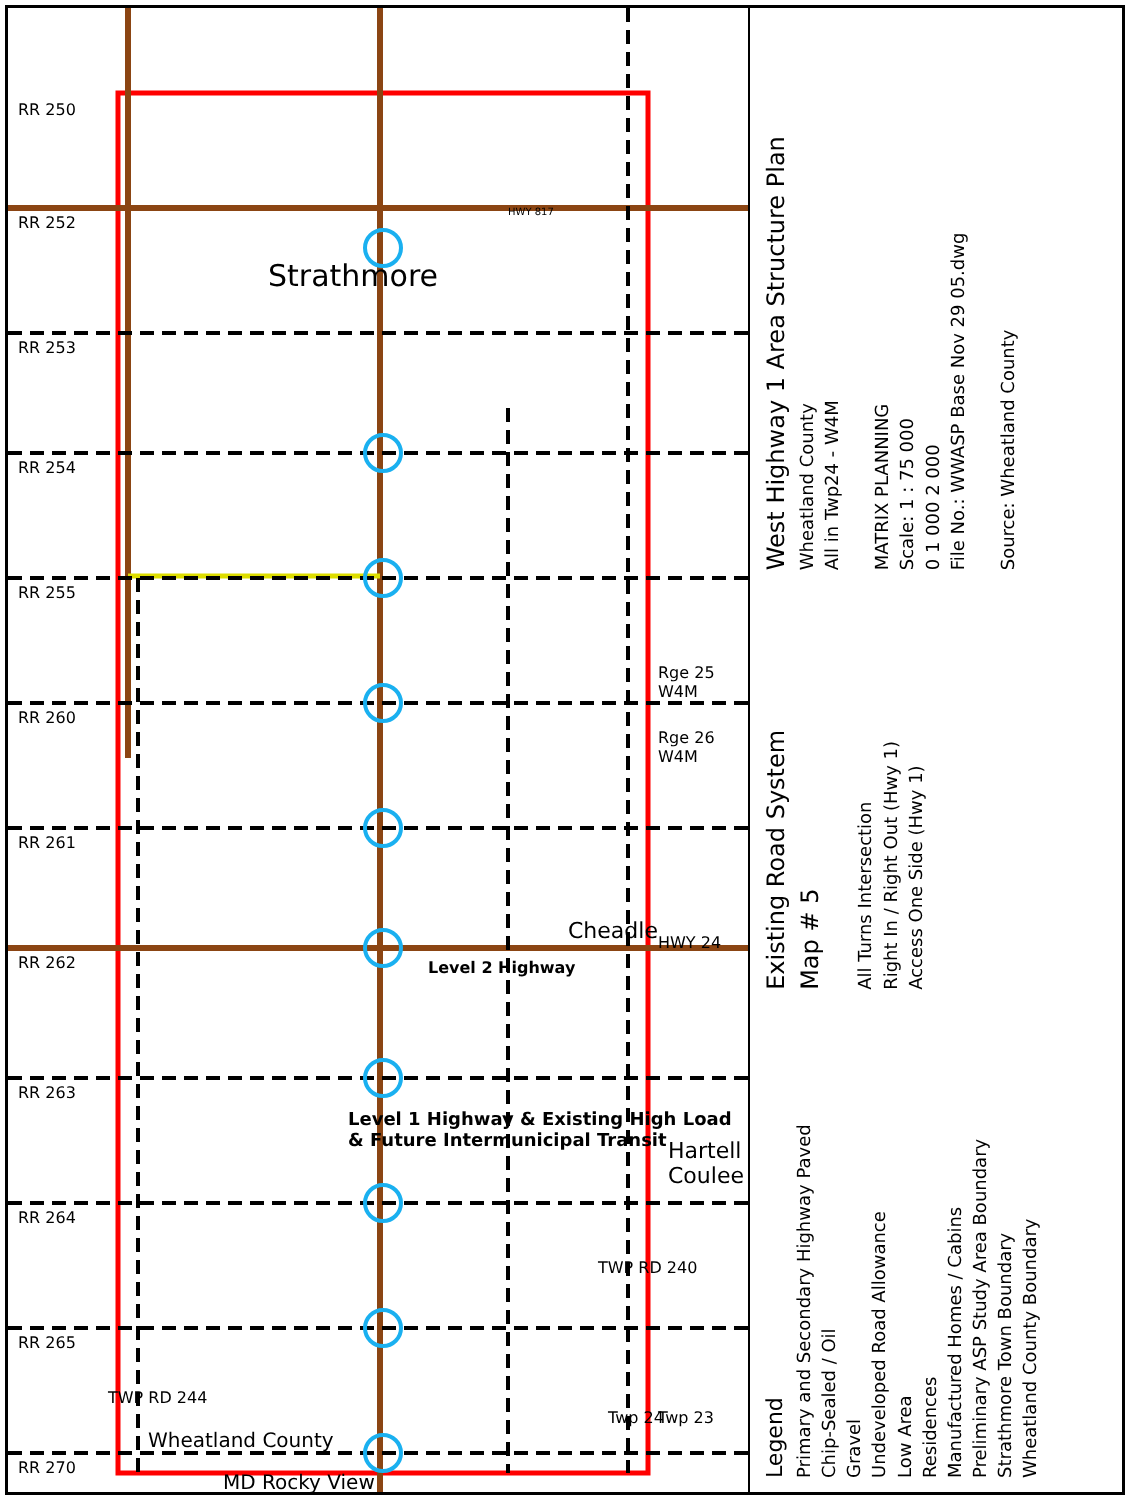Strathmore
Cheadle
Hartell Coulee
Level 2 Highway
Level 1 Highway & Existing High Load & Future Intermunicipal Transit
Wheatland County
MD Rocky View
Rge 25 W4M
Rge 26 W4M
HWY 24
Twp 24 Twp 23
TWP RD 244
TWP RD 240
RR 250
RR 252
RR 253
RR 254
RR 255
RR 260
RR 261
RR 262
RR 263
RR 264
RR 265
RR 270
HWY 817
Legend
Primary and Secondary Highway Paved
Chip-Sealed / Oil
Gravel
Undeveloped Road Allowance
Low Area
Residences
Manufactured Homes / Cabins
Preliminary ASP Study Area Boundary
Strathmore Town Boundary
Wheatland County Boundary
Existing Road System
Map # 5
All Turns Intersection
Right In / Right Out (Hwy 1)
Access One Side (Hwy 1)
West Highway 1 Area Structure Plan
Wheatland County
All in Twp24 - W4M
MATRIX PLANNING
Scale: 1 : 75 000
0 1 000 2 000
File No.: WWASP Base Nov 29 05.dwg
Source: Wheatland County